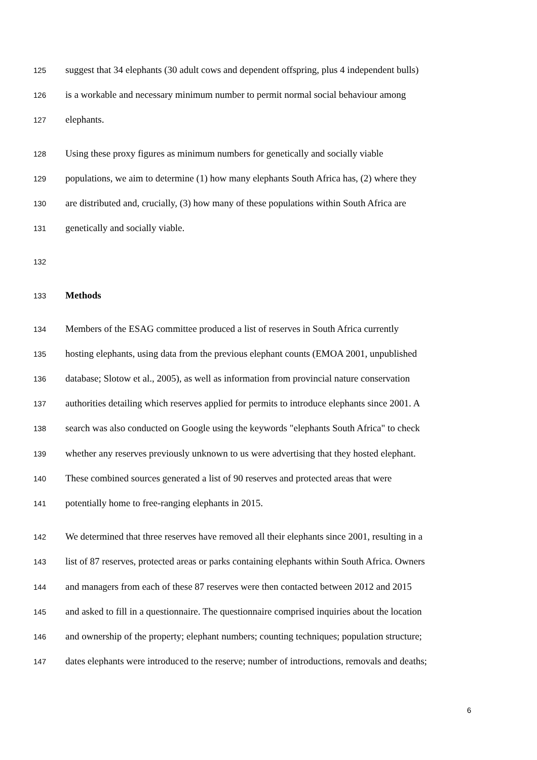125 suggest that 34 elephants (30 adult cows and dependent offspring, plus 4 independent bulls)
126 is a workable and necessary minimum number to permit normal social behaviour among
127 elephants.
128 Using these proxy figures as minimum numbers for genetically and socially viable
129 populations, we aim to determine (1) how many elephants South Africa has, (2) where they
130 are distributed and, crucially, (3) how many of these populations within South Africa are
131 genetically and socially viable.
132
133 Methods
134 Members of the ESAG committee produced a list of reserves in South Africa currently
135 hosting elephants, using data from the previous elephant counts (EMOA 2001, unpublished
136 database; Slotow et al., 2005), as well as information from provincial nature conservation
137 authorities detailing which reserves applied for permits to introduce elephants since 2001. A
138 search was also conducted on Google using the keywords "elephants South Africa" to check
139 whether any reserves previously unknown to us were advertising that they hosted elephant.
140 These combined sources generated a list of 90 reserves and protected areas that were
141 potentially home to free-ranging elephants in 2015.
142 We determined that three reserves have removed all their elephants since 2001, resulting in a
143 list of 87 reserves, protected areas or parks containing elephants within South Africa. Owners
144 and managers from each of these 87 reserves were then contacted between 2012 and 2015
145 and asked to fill in a questionnaire. The questionnaire comprised inquiries about the location
146 and ownership of the property; elephant numbers; counting techniques; population structure;
147 dates elephants were introduced to the reserve; number of introductions, removals and deaths;
6